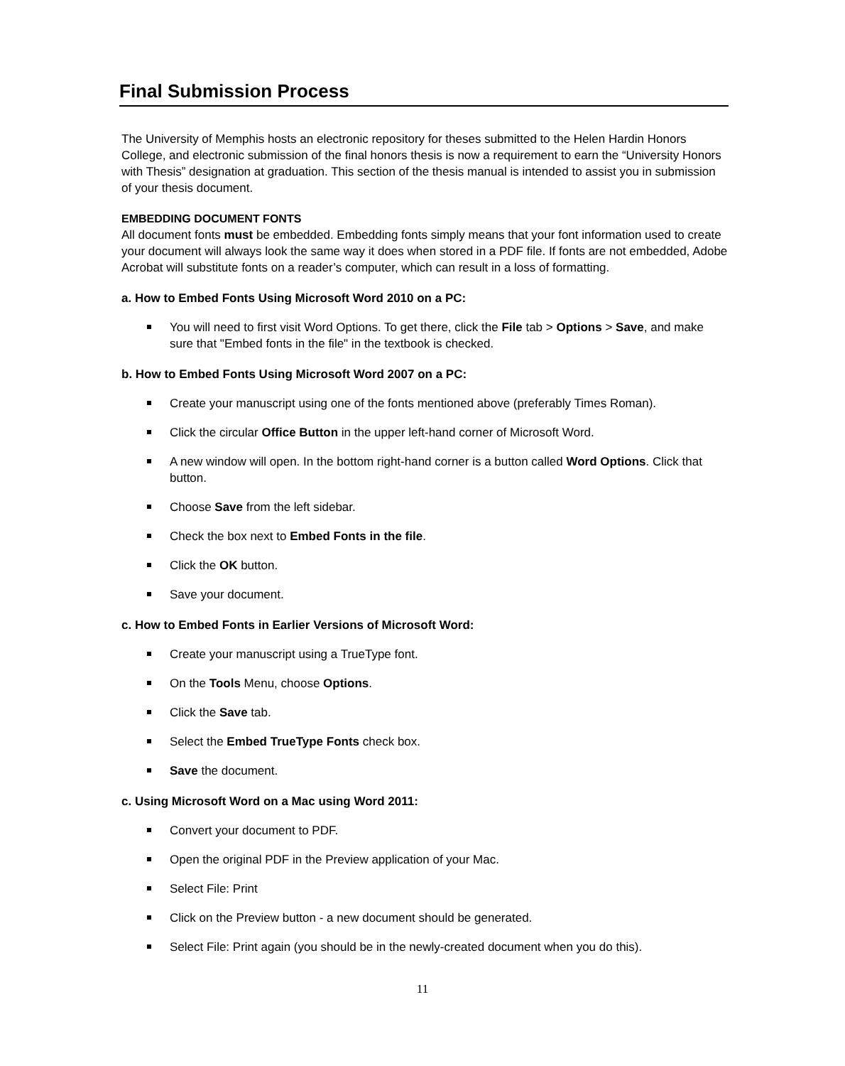Final Submission Process
The University of Memphis hosts an electronic repository for theses submitted to the Helen Hardin Honors College, and electronic submission of the final honors thesis is now a requirement to earn the “University Honors with Thesis” designation at graduation. This section of the thesis manual is intended to assist you in submission of your thesis document.
EMBEDDING DOCUMENT FONTS
All document fonts must be embedded. Embedding fonts simply means that your font information used to create your document will always look the same way it does when stored in a PDF file. If fonts are not embedded, Adobe Acrobat will substitute fonts on a reader’s computer, which can result in a loss of formatting.
a. How to Embed Fonts Using Microsoft Word 2010 on a PC:
You will need to first visit Word Options. To get there, click the File tab > Options > Save, and make sure that "Embed fonts in the file" in the textbook is checked.
b. How to Embed Fonts Using Microsoft Word 2007 on a PC:
Create your manuscript using one of the fonts mentioned above (preferably Times Roman).
Click the circular Office Button in the upper left-hand corner of Microsoft Word.
A new window will open. In the bottom right-hand corner is a button called Word Options. Click that button.
Choose Save from the left sidebar.
Check the box next to Embed Fonts in the file.
Click the OK button.
Save your document.
c. How to Embed Fonts in Earlier Versions of Microsoft Word:
Create your manuscript using a TrueType font.
On the Tools Menu, choose Options.
Click the Save tab.
Select the Embed TrueType Fonts check box.
Save the document.
c. Using Microsoft Word on a Mac using Word 2011:
Convert your document to PDF.
Open the original PDF in the Preview application of your Mac.
Select File: Print
Click on the Preview button - a new document should be generated.
Select File: Print again (you should be in the newly-created document when you do this).
11